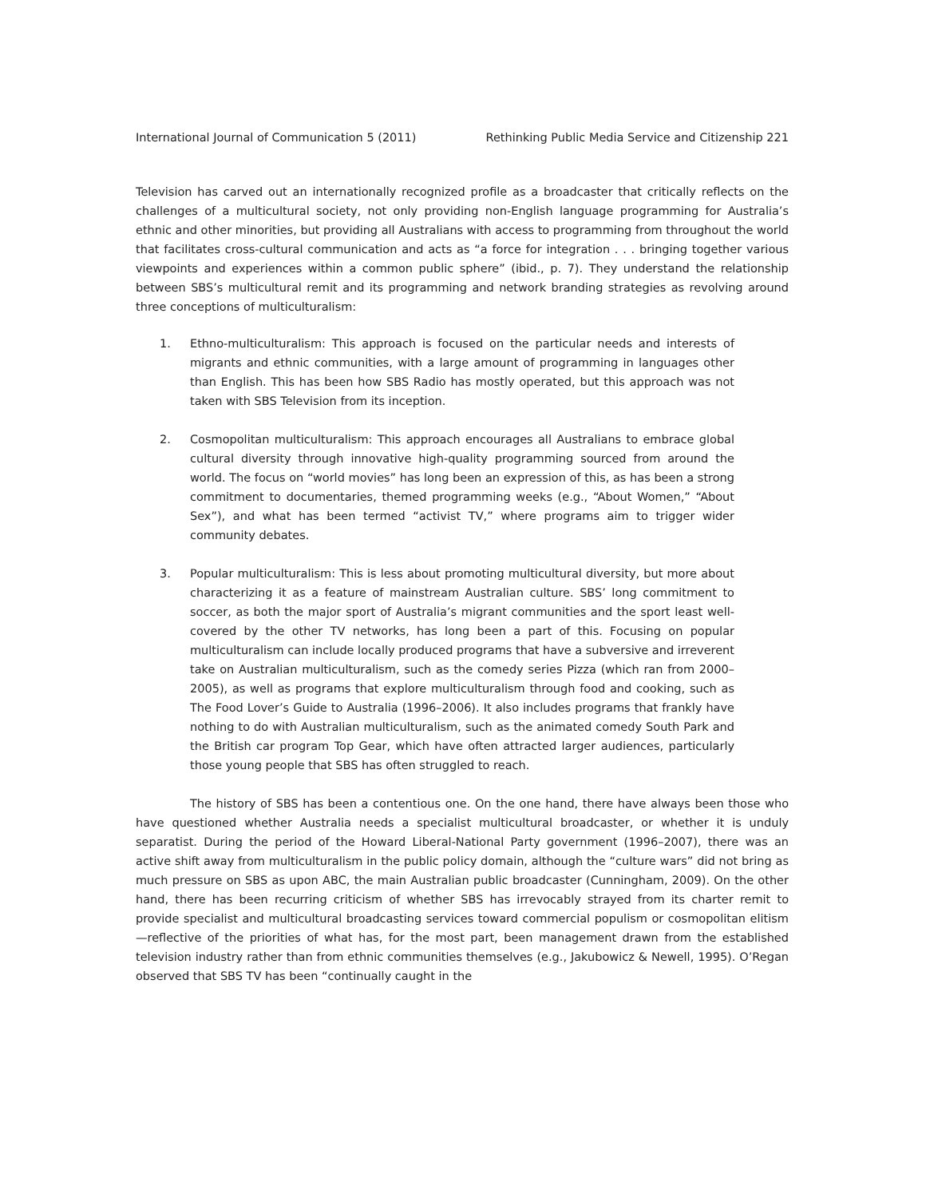International Journal of Communication 5 (2011) Rethinking Public Media Service and Citizenship 221
Television has carved out an internationally recognized profile as a broadcaster that critically reflects on the challenges of a multicultural society, not only providing non-English language programming for Australia’s ethnic and other minorities, but providing all Australians with access to programming from throughout the world that facilitates cross-cultural communication and acts as “a force for integration . . . bringing together various viewpoints and experiences within a common public sphere” (ibid., p. 7). They understand the relationship between SBS’s multicultural remit and its programming and network branding strategies as revolving around three conceptions of multiculturalism:
1. Ethno‐multiculturalism: This approach is focused on the particular needs and interests of migrants and ethnic communities, with a large amount of programming in languages other than English. This has been how SBS Radio has mostly operated, but this approach was not taken with SBS Television from its inception.
2. Cosmopolitan multiculturalism: This approach encourages all Australians to embrace global cultural diversity through innovative high-quality programming sourced from around the world. The focus on “world movies” has long been an expression of this, as has been a strong commitment to documentaries, themed programming weeks (e.g., “About Women,” “About Sex”), and what has been termed “activist TV,” where programs aim to trigger wider community debates.
3. Popular multiculturalism: This is less about promoting multicultural diversity, but more about characterizing it as a feature of mainstream Australian culture. SBS’ long commitment to soccer, as both the major sport of Australia’s migrant communities and the sport least well-covered by the other TV networks, has long been a part of this. Focusing on popular multiculturalism can include locally produced programs that have a subversive and irreverent take on Australian multiculturalism, such as the comedy series Pizza (which ran from 2000–2005), as well as programs that explore multiculturalism through food and cooking, such as The Food Lover’s Guide to Australia (1996–2006). It also includes programs that frankly have nothing to do with Australian multiculturalism, such as the animated comedy South Park and the British car program Top Gear, which have often attracted larger audiences, particularly those young people that SBS has often struggled to reach.
The history of SBS has been a contentious one. On the one hand, there have always been those who have questioned whether Australia needs a specialist multicultural broadcaster, or whether it is unduly separatist. During the period of the Howard Liberal-National Party government (1996–2007), there was an active shift away from multiculturalism in the public policy domain, although the “culture wars” did not bring as much pressure on SBS as upon ABC, the main Australian public broadcaster (Cunningham, 2009). On the other hand, there has been recurring criticism of whether SBS has irrevocably strayed from its charter remit to provide specialist and multicultural broadcasting services toward commercial populism or cosmopolitan elitism—reflective of the priorities of what has, for the most part, been management drawn from the established television industry rather than from ethnic communities themselves (e.g., Jakubowicz & Newell, 1995). O’Regan observed that SBS TV has been “continually caught in the